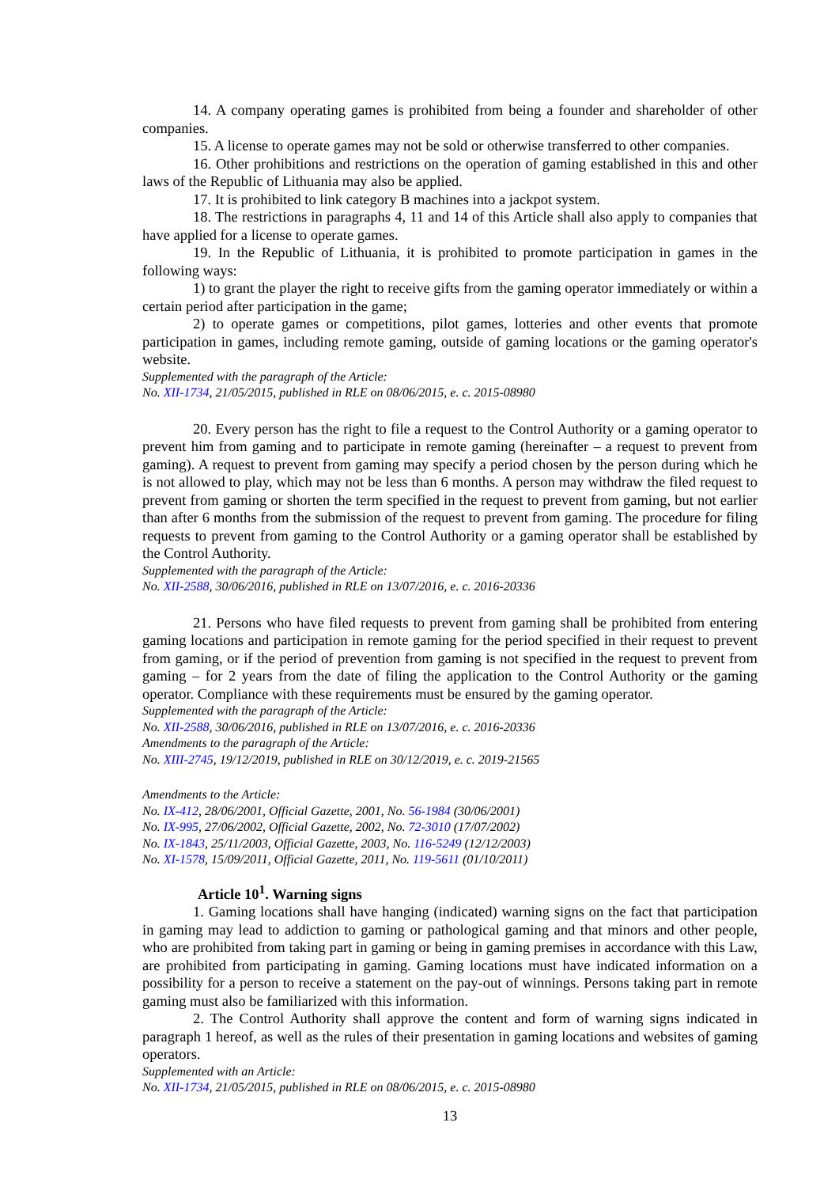14. A company operating games is prohibited from being a founder and shareholder of other companies.
15. A license to operate games may not be sold or otherwise transferred to other companies.
16. Other prohibitions and restrictions on the operation of gaming established in this and other laws of the Republic of Lithuania may also be applied.
17. It is prohibited to link category B machines into a jackpot system.
18. The restrictions in paragraphs 4, 11 and 14 of this Article shall also apply to companies that have applied for a license to operate games.
19. In the Republic of Lithuania, it is prohibited to promote participation in games in the following ways:
1) to grant the player the right to receive gifts from the gaming operator immediately or within a certain period after participation in the game;
2) to operate games or competitions, pilot games, lotteries and other events that promote participation in games, including remote gaming, outside of gaming locations or the gaming operator's website.
Supplemented with the paragraph of the Article:
No. XII-1734, 21/05/2015, published in RLE on 08/06/2015, e. c. 2015-08980
20. Every person has the right to file a request to the Control Authority or a gaming operator to prevent him from gaming and to participate in remote gaming (hereinafter – a request to prevent from gaming). A request to prevent from gaming may specify a period chosen by the person during which he is not allowed to play, which may not be less than 6 months. A person may withdraw the filed request to prevent from gaming or shorten the term specified in the request to prevent from gaming, but not earlier than after 6 months from the submission of the request to prevent from gaming. The procedure for filing requests to prevent from gaming to the Control Authority or a gaming operator shall be established by the Control Authority.
Supplemented with the paragraph of the Article:
No. XII-2588, 30/06/2016, published in RLE on 13/07/2016, e. c. 2016-20336
21. Persons who have filed requests to prevent from gaming shall be prohibited from entering gaming locations and participation in remote gaming for the period specified in their request to prevent from gaming, or if the period of prevention from gaming is not specified in the request to prevent from gaming – for 2 years from the date of filing the application to the Control Authority or the gaming operator. Compliance with these requirements must be ensured by the gaming operator.
Supplemented with the paragraph of the Article:
No. XII-2588, 30/06/2016, published in RLE on 13/07/2016, e. c. 2016-20336
Amendments to the paragraph of the Article:
No. XIII-2745, 19/12/2019, published in RLE on 30/12/2019, e. c. 2019-21565
Amendments to the Article:
No. IX-412, 28/06/2001, Official Gazette, 2001, No. 56-1984 (30/06/2001)
No. IX-995, 27/06/2002, Official Gazette, 2002, No. 72-3010 (17/07/2002)
No. IX-1843, 25/11/2003, Official Gazette, 2003, No. 116-5249 (12/12/2003)
No. XI-1578, 15/09/2011, Official Gazette, 2011, No. 119-5611 (01/10/2011)
Article 10<sup>1</sup>. Warning signs
1. Gaming locations shall have hanging (indicated) warning signs on the fact that participation in gaming may lead to addiction to gaming or pathological gaming and that minors and other people, who are prohibited from taking part in gaming or being in gaming premises in accordance with this Law, are prohibited from participating in gaming. Gaming locations must have indicated information on a possibility for a person to receive a statement on the pay-out of winnings. Persons taking part in remote gaming must also be familiarized with this information.
2. The Control Authority shall approve the content and form of warning signs indicated in paragraph 1 hereof, as well as the rules of their presentation in gaming locations and websites of gaming operators.
Supplemented with an Article:
No. XII-1734, 21/05/2015, published in RLE on 08/06/2015, e. c. 2015-08980
13